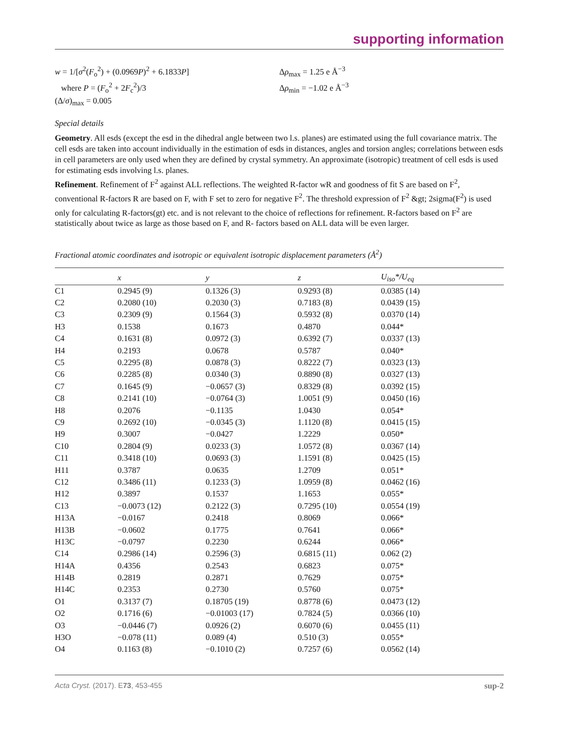supporting information
w = 1/[σ<sup>2</sup>(F<sub>o</sub><sup>2</sup>) + (0.0969P)<sup>2</sup> + 6.1833P]
where P = (F<sub>o</sub><sup>2</sup> + 2F<sub>c</sub><sup>2</sup>)/3
(Δ/σ)<sub>max</sub> = 0.005
Δρ<sub>max</sub> = 1.25 e Å<sup>−3</sup>
Δρ<sub>min</sub> = −1.02 e Å<sup>−3</sup>
Special details
Geometry. All esds (except the esd in the dihedral angle between two l.s. planes) are estimated using the full covariance matrix. The cell esds are taken into account individually in the estimation of esds in distances, angles and torsion angles; correlations between esds in cell parameters are only used when they are defined by crystal symmetry. An approximate (isotropic) treatment of cell esds is used for estimating esds involving l.s. planes.
Refinement. Refinement of F<sup>2</sup> against ALL reflections. The weighted R-factor wR and goodness of fit S are based on F<sup>2</sup>, conventional R-factors R are based on F, with F set to zero for negative F<sup>2</sup>. The threshold expression of F<sup>2</sup> &gt; 2sigma(F<sup>2</sup>) is used only for calculating R-factors(gt) etc. and is not relevant to the choice of reflections for refinement. R-factors based on F<sup>2</sup> are statistically about twice as large as those based on F, and R- factors based on ALL data will be even larger.
Fractional atomic coordinates and isotropic or equivalent isotropic displacement parameters (Å<sup>2</sup>)
| | x | y | z | U<sub>iso</sub>*/U<sub>eq</sub> |
| --- | --- | --- | --- | --- |
| C1 | 0.2945 (9) | 0.1326 (3) | 0.9293 (8) | 0.0385 (14) |
| C2 | 0.2080 (10) | 0.2030 (3) | 0.7183 (8) | 0.0439 (15) |
| C3 | 0.2309 (9) | 0.1564 (3) | 0.5932 (8) | 0.0370 (14) |
| H3 | 0.1538 | 0.1673 | 0.4870 | 0.044* |
| C4 | 0.1631 (8) | 0.0972 (3) | 0.6392 (7) | 0.0337 (13) |
| H4 | 0.2193 | 0.0678 | 0.5787 | 0.040* |
| C5 | 0.2295 (8) | 0.0878 (3) | 0.8222 (7) | 0.0323 (13) |
| C6 | 0.2285 (8) | 0.0340 (3) | 0.8890 (8) | 0.0327 (13) |
| C7 | 0.1645 (9) | −0.0657 (3) | 0.8329 (8) | 0.0392 (15) |
| C8 | 0.2141 (10) | −0.0764 (3) | 1.0051 (9) | 0.0450 (16) |
| H8 | 0.2076 | −0.1135 | 1.0430 | 0.054* |
| C9 | 0.2692 (10) | −0.0345 (3) | 1.1120 (8) | 0.0415 (15) |
| H9 | 0.3007 | −0.0427 | 1.2229 | 0.050* |
| C10 | 0.2804 (9) | 0.0233 (3) | 1.0572 (8) | 0.0367 (14) |
| C11 | 0.3418 (10) | 0.0693 (3) | 1.1591 (8) | 0.0425 (15) |
| H11 | 0.3787 | 0.0635 | 1.2709 | 0.051* |
| C12 | 0.3486 (11) | 0.1233 (3) | 1.0959 (8) | 0.0462 (16) |
| H12 | 0.3897 | 0.1537 | 1.1653 | 0.055* |
| C13 | −0.0073 (12) | 0.2122 (3) | 0.7295 (10) | 0.0554 (19) |
| H13A | −0.0167 | 0.2418 | 0.8069 | 0.066* |
| H13B | −0.0602 | 0.1775 | 0.7641 | 0.066* |
| H13C | −0.0797 | 0.2230 | 0.6244 | 0.066* |
| C14 | 0.2986 (14) | 0.2596 (3) | 0.6815 (11) | 0.062 (2) |
| H14A | 0.4356 | 0.2543 | 0.6823 | 0.075* |
| H14B | 0.2819 | 0.2871 | 0.7629 | 0.075* |
| H14C | 0.2353 | 0.2730 | 0.5760 | 0.075* |
| O1 | 0.3137 (7) | 0.18705 (19) | 0.8778 (6) | 0.0473 (12) |
| O2 | 0.1716 (6) | −0.01003 (17) | 0.7824 (5) | 0.0366 (10) |
| O3 | −0.0446 (7) | 0.0926 (2) | 0.6070 (6) | 0.0455 (11) |
| H3O | −0.078 (11) | 0.089 (4) | 0.510 (3) | 0.055* |
| O4 | 0.1163 (8) | −0.1010 (2) | 0.7257 (6) | 0.0562 (14) |
Acta Cryst. (2017). E73, 453-455 sup-2